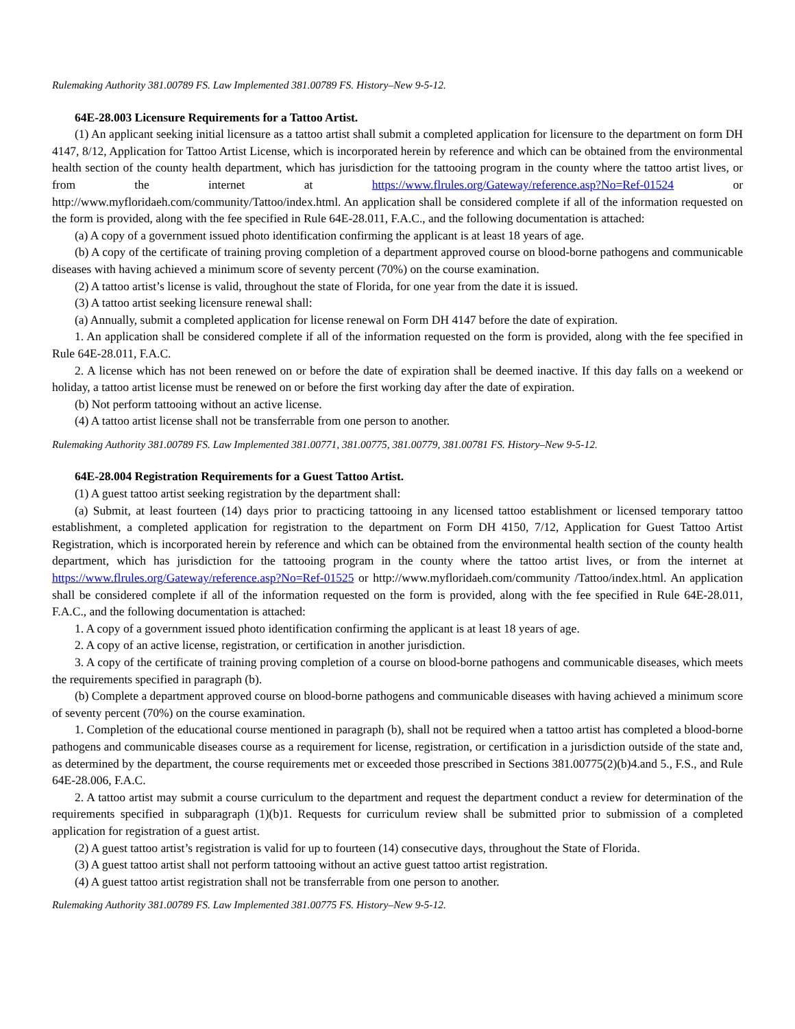Rulemaking Authority 381.00789 FS. Law Implemented 381.00789 FS. History–New 9-5-12.
64E-28.003 Licensure Requirements for a Tattoo Artist.
(1) An applicant seeking initial licensure as a tattoo artist shall submit a completed application for licensure to the department on form DH 4147, 8/12, Application for Tattoo Artist License, which is incorporated herein by reference and which can be obtained from the environmental health section of the county health department, which has jurisdiction for the tattooing program in the county where the tattoo artist lives, or from the internet at https://www.flrules.org/Gateway/reference.asp?No=Ref-01524 or http://www.myfloridaeh.com/community/Tattoo/index.html. An application shall be considered complete if all of the information requested on the form is provided, along with the fee specified in Rule 64E-28.011, F.A.C., and the following documentation is attached:
(a) A copy of a government issued photo identification confirming the applicant is at least 18 years of age.
(b) A copy of the certificate of training proving completion of a department approved course on blood-borne pathogens and communicable diseases with having achieved a minimum score of seventy percent (70%) on the course examination.
(2) A tattoo artist’s license is valid, throughout the state of Florida, for one year from the date it is issued.
(3) A tattoo artist seeking licensure renewal shall:
(a) Annually, submit a completed application for license renewal on Form DH 4147 before the date of expiration.
1. An application shall be considered complete if all of the information requested on the form is provided, along with the fee specified in Rule 64E-28.011, F.A.C.
2. A license which has not been renewed on or before the date of expiration shall be deemed inactive. If this day falls on a weekend or holiday, a tattoo artist license must be renewed on or before the first working day after the date of expiration.
(b) Not perform tattooing without an active license.
(4) A tattoo artist license shall not be transferrable from one person to another.
Rulemaking Authority 381.00789 FS. Law Implemented 381.00771, 381.00775, 381.00779, 381.00781 FS. History–New 9-5-12.
64E-28.004 Registration Requirements for a Guest Tattoo Artist.
(1) A guest tattoo artist seeking registration by the department shall:
(a) Submit, at least fourteen (14) days prior to practicing tattooing in any licensed tattoo establishment or licensed temporary tattoo establishment, a completed application for registration to the department on Form DH 4150, 7/12, Application for Guest Tattoo Artist Registration, which is incorporated herein by reference and which can be obtained from the environmental health section of the county health department, which has jurisdiction for the tattooing program in the county where the tattoo artist lives, or from the internet at https://www.flrules.org/Gateway/reference.asp?No=Ref-01525 or http://www.myfloridaeh.com/community /Tattoo/index.html. An application shall be considered complete if all of the information requested on the form is provided, along with the fee specified in Rule 64E-28.011, F.A.C., and the following documentation is attached:
1. A copy of a government issued photo identification confirming the applicant is at least 18 years of age.
2. A copy of an active license, registration, or certification in another jurisdiction.
3. A copy of the certificate of training proving completion of a course on blood-borne pathogens and communicable diseases, which meets the requirements specified in paragraph (b).
(b) Complete a department approved course on blood-borne pathogens and communicable diseases with having achieved a minimum score of seventy percent (70%) on the course examination.
1. Completion of the educational course mentioned in paragraph (b), shall not be required when a tattoo artist has completed a blood-borne pathogens and communicable diseases course as a requirement for license, registration, or certification in a jurisdiction outside of the state and, as determined by the department, the course requirements met or exceeded those prescribed in Sections 381.00775(2)(b)4.and 5., F.S., and Rule 64E-28.006, F.A.C.
2. A tattoo artist may submit a course curriculum to the department and request the department conduct a review for determination of the requirements specified in subparagraph (1)(b)1. Requests for curriculum review shall be submitted prior to submission of a completed application for registration of a guest artist.
(2) A guest tattoo artist’s registration is valid for up to fourteen (14) consecutive days, throughout the State of Florida.
(3) A guest tattoo artist shall not perform tattooing without an active guest tattoo artist registration.
(4) A guest tattoo artist registration shall not be transferrable from one person to another.
Rulemaking Authority 381.00789 FS. Law Implemented 381.00775 FS. History–New 9-5-12.